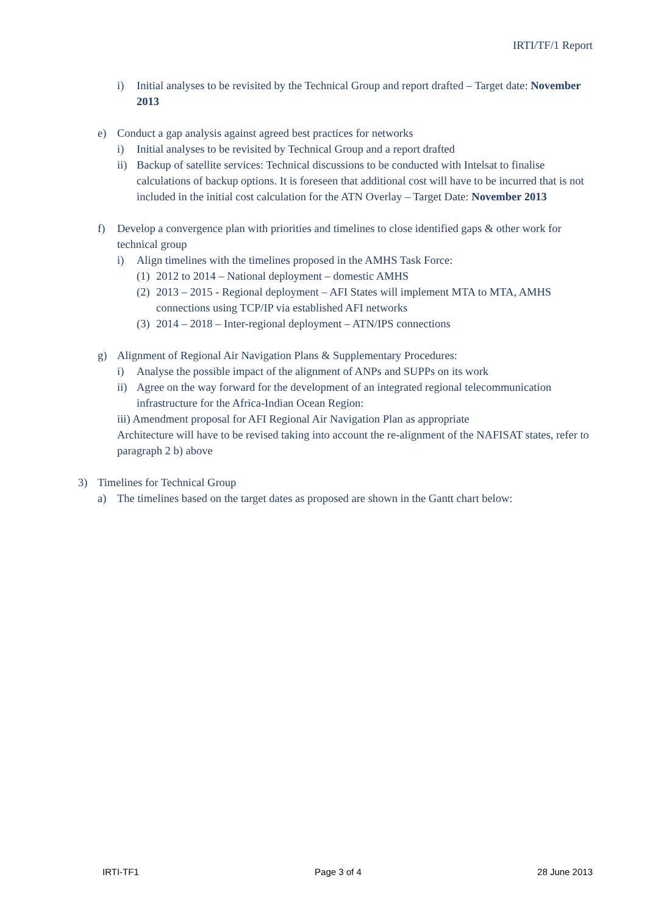IRTI/TF/1 Report
i) Initial analyses to be revisited by the Technical Group and report drafted – Target date: November 2013
e) Conduct a gap analysis against agreed best practices for networks
i) Initial analyses to be revisited by Technical Group and a report drafted
ii) Backup of satellite services: Technical discussions to be conducted with Intelsat to finalise calculations of backup options. It is foreseen that additional cost will have to be incurred that is not included in the initial cost calculation for the ATN Overlay – Target Date: November 2013
f) Develop a convergence plan with priorities and timelines to close identified gaps & other work for technical group
i) Align timelines with the timelines proposed in the AMHS Task Force:
(1) 2012 to 2014 – National deployment – domestic AMHS
(2) 2013 – 2015 - Regional deployment – AFI States will implement MTA to MTA, AMHS connections using TCP/IP via established AFI networks
(3) 2014 – 2018 – Inter-regional deployment – ATN/IPS connections
g) Alignment of Regional Air Navigation Plans & Supplementary Procedures:
i) Analyse the possible impact of the alignment of ANPs and SUPPs on its work
ii) Agree on the way forward for the development of an integrated regional telecommunication infrastructure for the Africa-Indian Ocean Region:
iii) Amendment proposal for AFI Regional Air Navigation Plan as appropriate
Architecture will have to be revised taking into account the re-alignment of the NAFISAT states, refer to paragraph 2 b) above
3) Timelines for Technical Group
a) The timelines based on the target dates as proposed are shown in the Gantt chart below:
IRTI-TF1 Page 3 of 4 28 June 2013